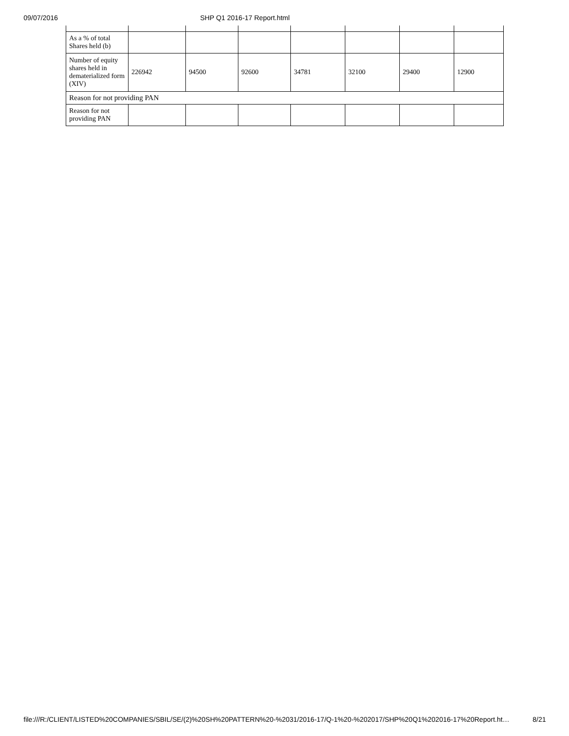09/07/2016 SHP Q1 2016-17 Report.html
| As a % of total Shares held (b) | | | | | | | |
| Number of equity shares held in dematerialized form (XIV) | 226942 | 94500 | 92600 | 34781 | 32100 | 29400 | 12900 |
| Reason for not providing PAN | | | | | | | |
| Reason for not providing PAN | | | | | | | |
file:///R:/CLIENT/LISTED%20COMPANIES/SBIL/SE/(2)%20SH%20PATTERN%20-%2031/2016-17/Q-1%20-%202017/SHP%20Q1%202016-17%20Report.ht… 8/21